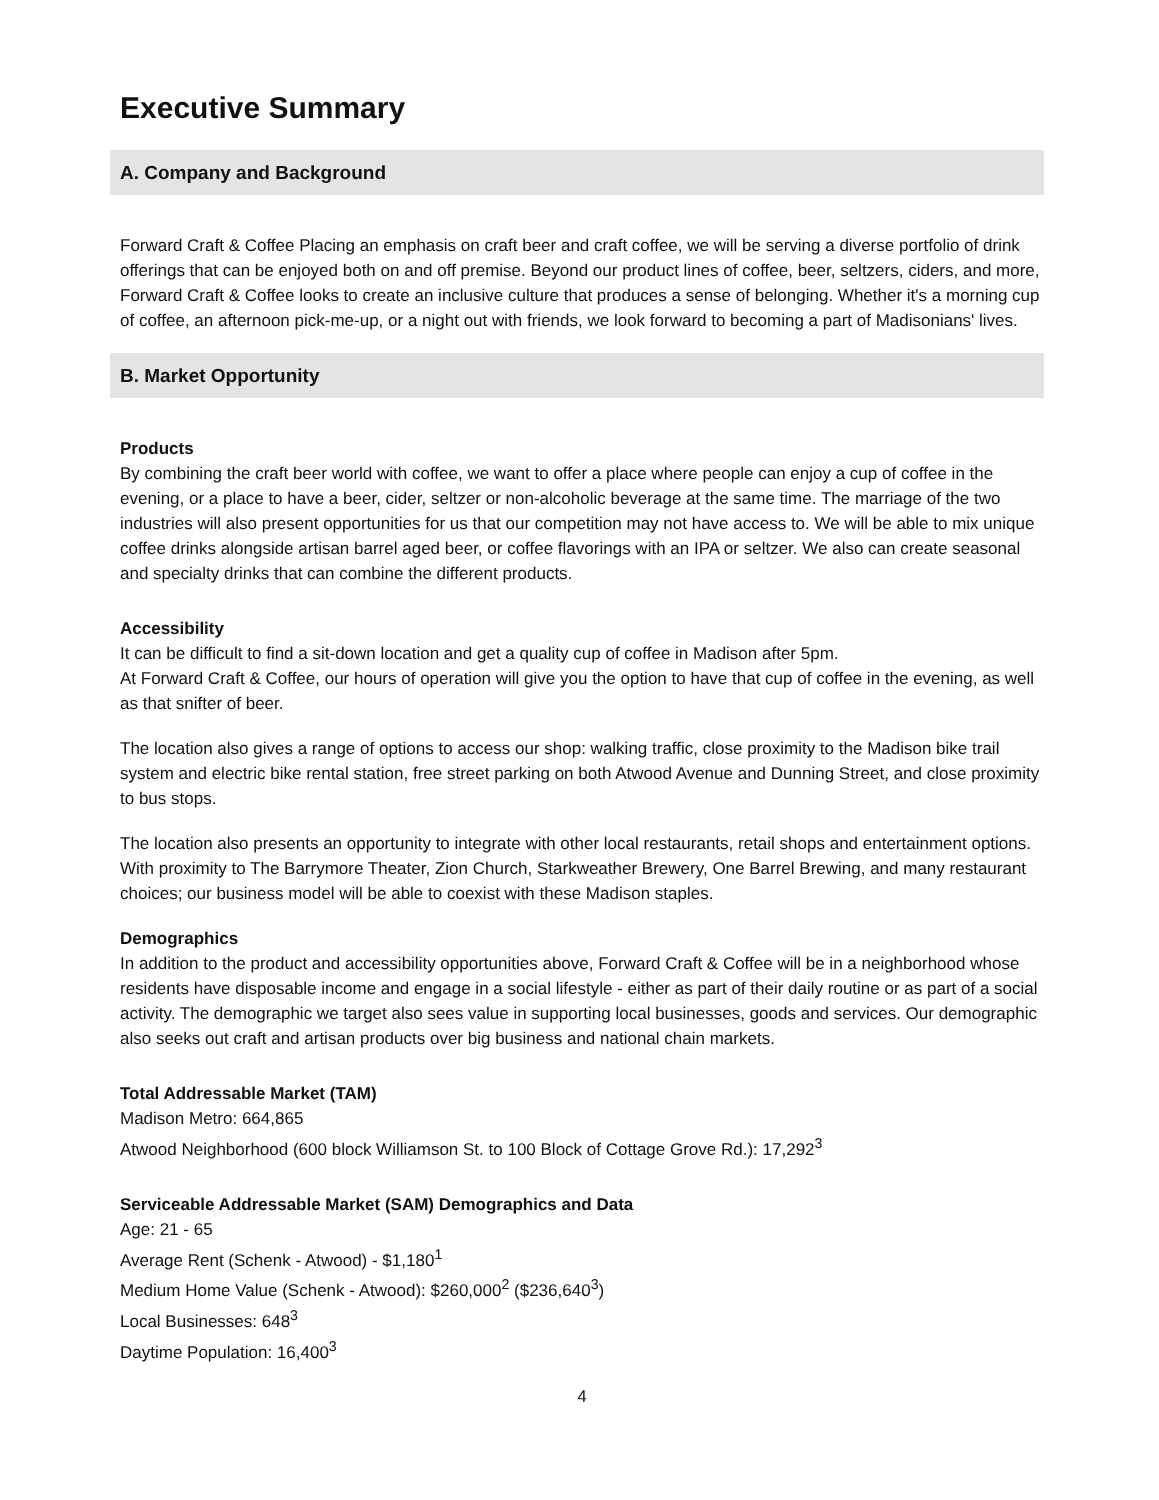Executive Summary
A. Company and Background
Forward Craft & Coffee Placing an emphasis on craft beer and craft coffee, we will be serving a diverse portfolio of drink offerings that can be enjoyed both on and off premise. Beyond our product lines of coffee, beer, seltzers, ciders, and more, Forward Craft & Coffee looks to create an inclusive culture that produces a sense of belonging. Whether it's a morning cup of coffee, an afternoon pick-me-up, or a night out with friends, we look forward to becoming a part of Madisonians' lives.
B. Market Opportunity
Products
By combining the craft beer world with coffee, we want to offer a place where people can enjoy a cup of coffee in the evening, or a place to have a beer, cider, seltzer or non-alcoholic beverage at the same time. The marriage of the two industries will also present opportunities for us that our competition may not have access to. We will be able to mix unique coffee drinks alongside artisan barrel aged beer, or coffee flavorings with an IPA or seltzer. We also can create seasonal and specialty drinks that can combine the different products.
Accessibility
It can be difficult to find a sit-down location and get a quality cup of coffee in Madison after 5pm.
At Forward Craft & Coffee, our hours of operation will give you the option to have that cup of coffee in the evening, as well as that snifter of beer.
The location also gives a range of options to access our shop: walking traffic, close proximity to the Madison bike trail system and electric bike rental station, free street parking on both Atwood Avenue and Dunning Street, and close proximity to bus stops.
The location also presents an opportunity to integrate with other local restaurants, retail shops and entertainment options. With proximity to The Barrymore Theater, Zion Church, Starkweather Brewery, One Barrel Brewing, and many restaurant choices; our business model will be able to coexist with these Madison staples.
Demographics
In addition to the product and accessibility opportunities above, Forward Craft & Coffee will be in a neighborhood whose residents have disposable income and engage in a social lifestyle - either as part of their daily routine or as part of a social activity. The demographic we target also sees value in supporting local businesses, goods and services. Our demographic also seeks out craft and artisan products over big business and national chain markets.
Total Addressable Market (TAM)
Madison Metro: 664,865
Atwood Neighborhood (600 block Williamson St. to 100 Block of Cottage Grove Rd.): 17,292<sup>3</sup>
Serviceable Addressable Market (SAM) Demographics and Data
Age: 21 - 65
Average Rent (Schenk - Atwood) - $1,180<sup>1</sup>
Medium Home Value (Schenk - Atwood): $260,000<sup>2</sup> ($236,640<sup>3</sup>)
Local Businesses: 648<sup>3</sup>
Daytime Population: 16,400<sup>3</sup>
4